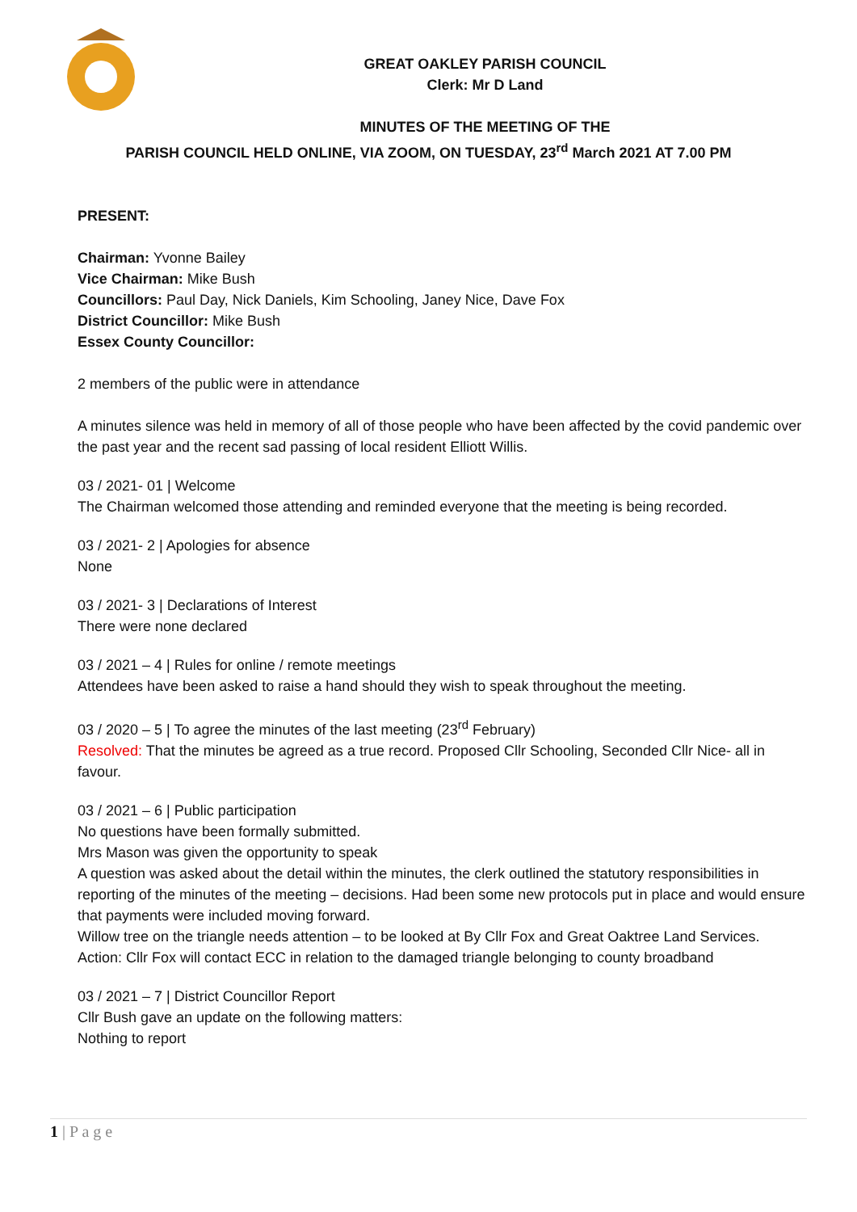GREAT OAKLEY PARISH COUNCIL
Clerk: Mr D Land
MINUTES OF THE MEETING OF THE
PARISH COUNCIL HELD ONLINE, VIA ZOOM, ON TUESDAY, 23<sup>rd</sup> March 2021 AT 7.00 PM
PRESENT:
Chairman: Yvonne Bailey
Vice Chairman: Mike Bush
Councillors: Paul Day, Nick Daniels, Kim Schooling, Janey Nice, Dave Fox
District Councillor: Mike Bush
Essex County Councillor:
2 members of the public were in attendance
A minutes silence was held in memory of all of those people who have been affected by the covid pandemic over the past year and the recent sad passing of local resident Elliott Willis.
03 / 2021- 01 | Welcome
The Chairman welcomed those attending and reminded everyone that the meeting is being recorded.
03 / 2021- 2 | Apologies for absence
None
03 / 2021- 3 | Declarations of Interest
There were none declared
03 / 2021 – 4 | Rules for online / remote meetings
Attendees have been asked to raise a hand should they wish to speak throughout the meeting.
03 / 2020 – 5 | To agree the minutes of the last meeting (23<sup>rd</sup> February)
Resolved: That the minutes be agreed as a true record. Proposed Cllr Schooling, Seconded Cllr Nice- all in favour.
03 / 2021 – 6 | Public participation
No questions have been formally submitted.
Mrs Mason was given the opportunity to speak
A question was asked about the detail within the minutes, the clerk outlined the statutory responsibilities in reporting of the minutes of the meeting – decisions. Had been some new protocols put in place and would ensure that payments were included moving forward.
Willow tree on the triangle needs attention – to be looked at By Cllr Fox and Great Oaktree Land Services.
Action: Cllr Fox will contact ECC in relation to the damaged triangle belonging to county broadband
03 / 2021 – 7 | District Councillor Report
Cllr Bush gave an update on the following matters:
Nothing to report
1 | P a g e